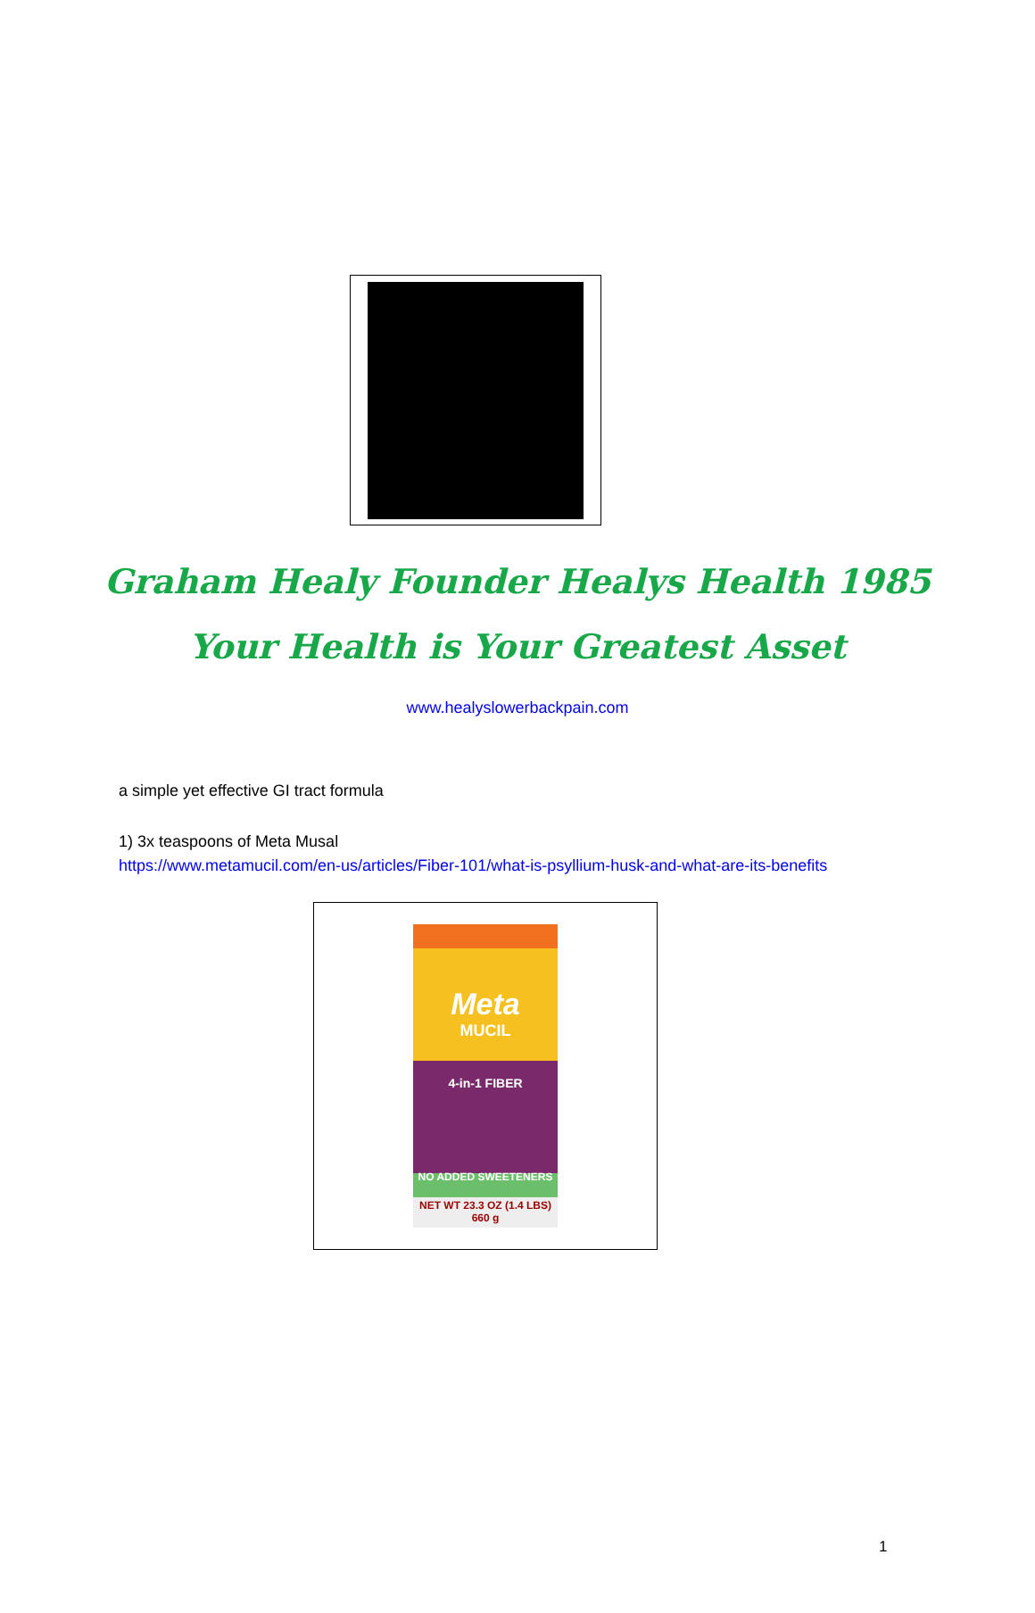Graham Healy Founder Healys Health 1985
Your Health is Your Greatest Asset
www.healyslowerbackpain.com
a simple yet effective GI tract formula
1) 3x teaspoons of Meta Musal
https://www.metamucil.com/en-us/articles/Fiber-101/what-is-psyllium-husk-and-what-are-its-benefits
Meta
MUCIL
4-in-1 FIBER
NO ADDED SWEETENERS
NET WT 23.3 OZ (1.4 LBS) 660 g
1